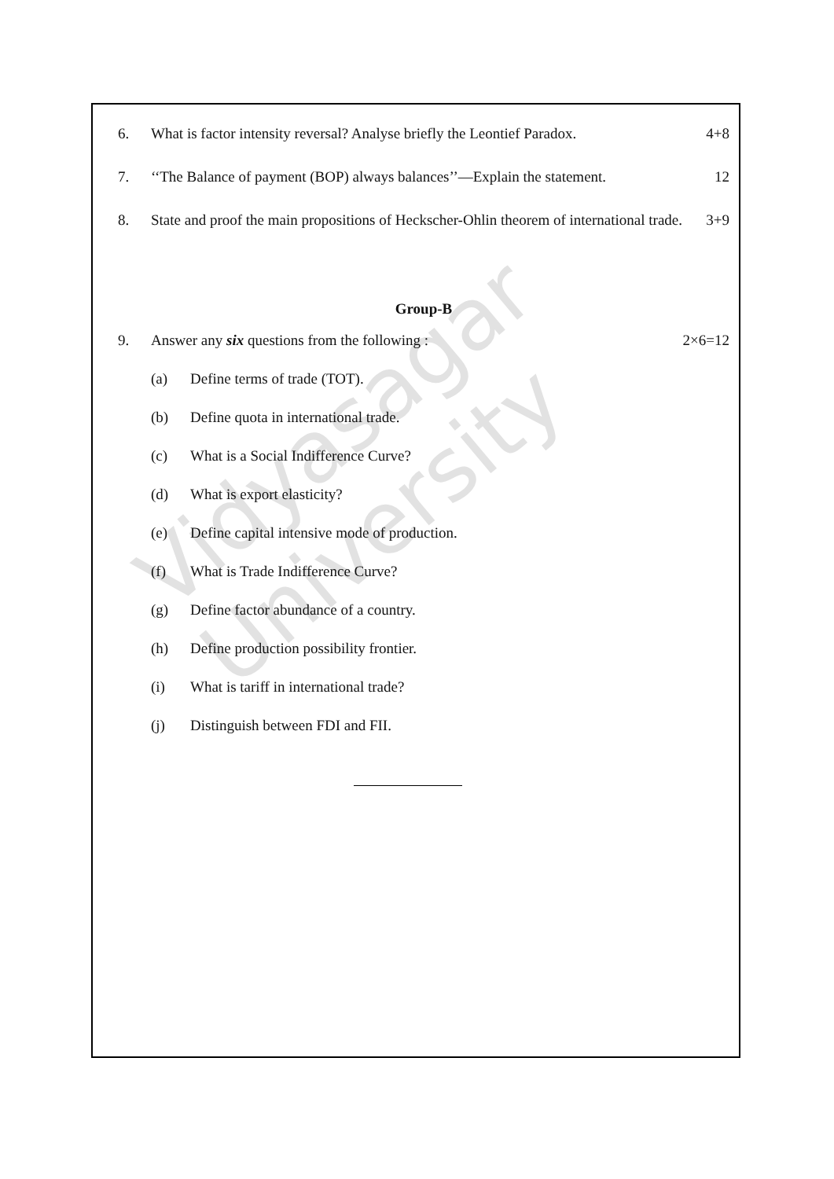Vidyasagar University
6. What is factor intensity reversal? Analyse briefly the Leontief Paradox. 4+8
7. ‘‘The Balance of payment (BOP) always balances’’—Explain the statement. 12
8. State and proof the main propositions of Heckscher-Ohlin theorem of international trade. 3+9
Group-B
9. Answer any six questions from the following : 2×6=12
(a) Define terms of trade (TOT).
(b) Define quota in international trade.
(c) What is a Social Indifference Curve?
(d) What is export elasticity?
(e) Define capital intensive mode of production.
(f) What is Trade Indifference Curve?
(g) Define factor abundance of a country.
(h) Define production possibility frontier.
(i) What is tariff in international trade?
(j) Distinguish between FDI and FII.